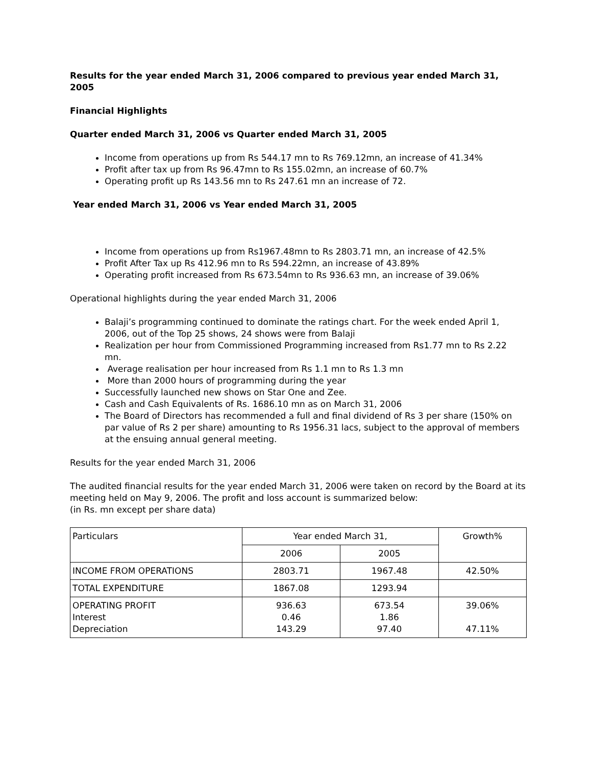Results for the year ended March 31, 2006 compared to previous year ended March 31, 2005
Financial Highlights
Quarter ended March 31, 2006 vs Quarter ended March 31, 2005
Income from operations up from Rs 544.17 mn to Rs 769.12mn, an increase of 41.34%
Profit after tax up from Rs 96.47mn to Rs 155.02mn, an increase of 60.7%
Operating profit up Rs 143.56 mn to Rs 247.61 mn an increase of 72.
Year ended March 31, 2006 vs Year ended March 31, 2005
Income from operations up from Rs1967.48mn to Rs 2803.71 mn, an increase of 42.5%
Profit After Tax up Rs 412.96 mn to Rs 594.22mn, an increase of 43.89%
Operating profit increased from Rs 673.54mn to Rs 936.63 mn, an increase of 39.06%
Operational highlights during the year ended March 31, 2006
Balaji’s programming continued to dominate the ratings chart. For the week ended April 1, 2006, out of the Top 25 shows, 24 shows were from Balaji
Realization per hour from Commissioned Programming increased from Rs1.77 mn to Rs 2.22 mn.
Average realisation per hour increased from Rs 1.1 mn to Rs 1.3 mn
More than 2000 hours of programming during the year
Successfully launched new shows on Star One and Zee.
Cash and Cash Equivalents of Rs. 1686.10 mn as on March 31, 2006
The Board of Directors has recommended a full and final dividend of Rs 3 per share (150% on par value of Rs 2 per share) amounting to Rs 1956.31 lacs, subject to the approval of members at the ensuing annual general meeting.
Results for the year ended March 31, 2006
The audited financial results for the year ended March 31, 2006 were taken on record by the Board at its meeting held on May 9, 2006. The profit and loss account is summarized below:
(in Rs. mn except per share data)
| Particulars | Year ended March 31, | | Growth% |
| | 2006 | 2005 | |
| INCOME FROM OPERATIONS | 2803.71 | 1967.48 | 42.50% |
| TOTAL EXPENDITURE | 1867.08 | 1293.94 | |
| OPERATING PROFIT Interest Depreciation | 936.63 0.46 143.29 | 673.54 1.86 97.40 | 39.06% 47.11% |